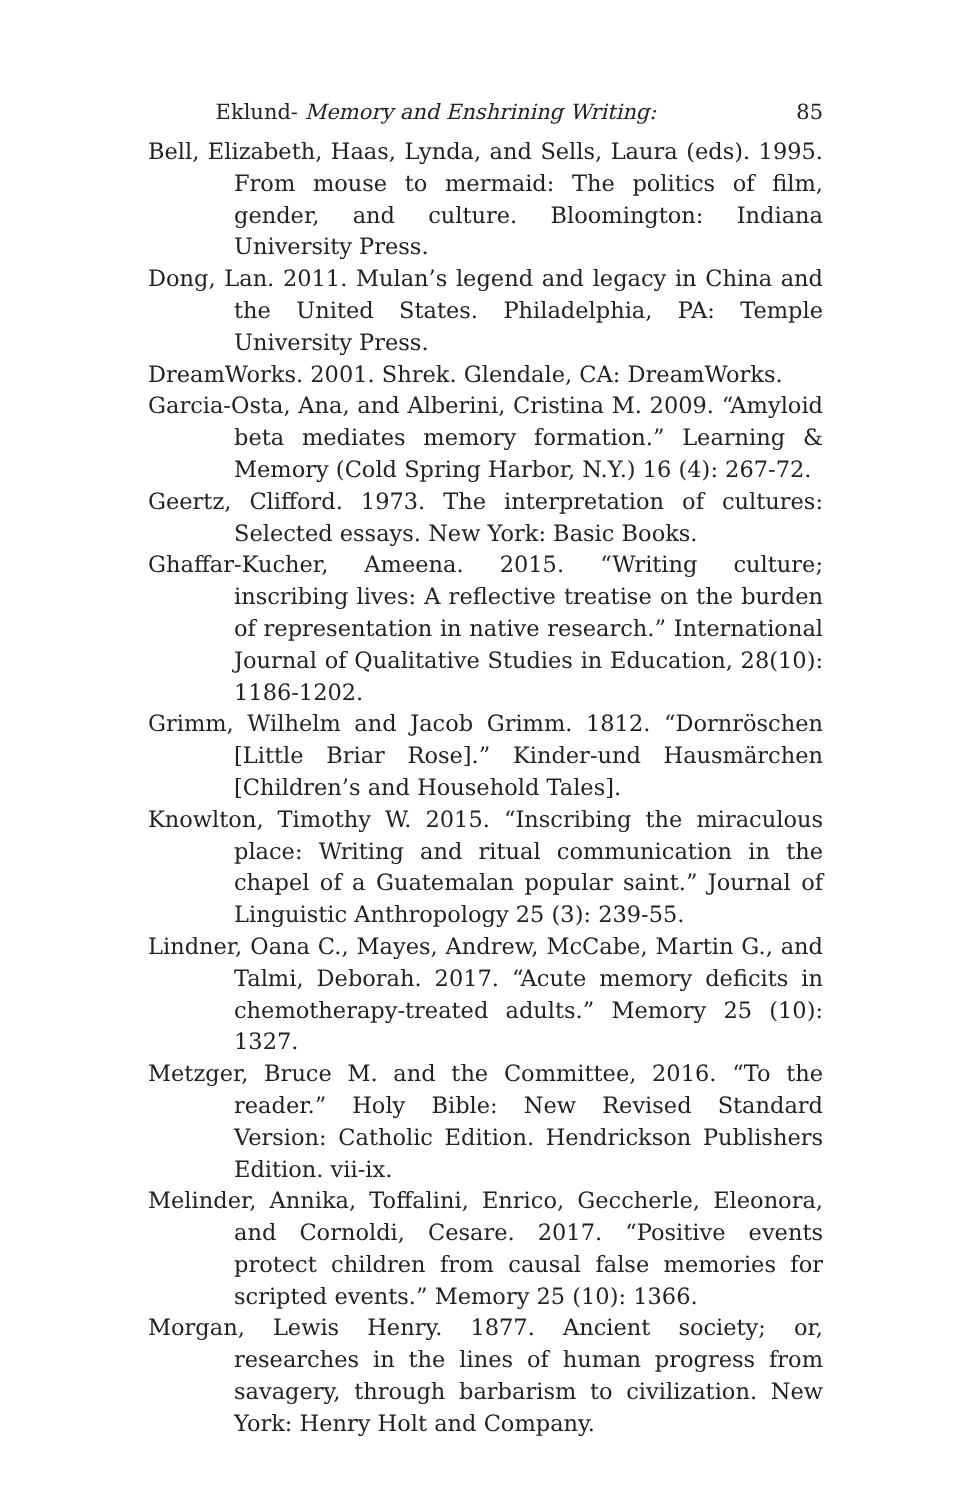Eklund- Memory and Enshrining Writing: 85
Bell, Elizabeth, Haas, Lynda, and Sells, Laura (eds). 1995. From mouse to mermaid: The politics of film, gender, and culture. Bloomington: Indiana University Press.
Dong, Lan. 2011. Mulan’s legend and legacy in China and the United States. Philadelphia, PA: Temple University Press.
DreamWorks. 2001. Shrek. Glendale, CA: DreamWorks.
Garcia-Osta, Ana, and Alberini, Cristina M. 2009. “Amyloid beta mediates memory formation.” Learning & Memory (Cold Spring Harbor, N.Y.) 16 (4): 267-72.
Geertz, Clifford. 1973. The interpretation of cultures: Selected essays. New York: Basic Books.
Ghaffar-Kucher, Ameena. 2015. “Writing culture; inscribing lives: A reflective treatise on the burden of representation in native research.” International Journal of Qualitative Studies in Education, 28(10): 1186-1202.
Grimm, Wilhelm and Jacob Grimm. 1812. “Dornröschen [Little Briar Rose].” Kinder-und Hausmärchen [Children’s and Household Tales].
Knowlton, Timothy W. 2015. “Inscribing the miraculous place: Writing and ritual communication in the chapel of a Guatemalan popular saint.” Journal of Linguistic Anthropology 25 (3): 239-55.
Lindner, Oana C., Mayes, Andrew, McCabe, Martin G., and Talmi, Deborah. 2017. “Acute memory deficits in chemotherapy-treated adults.” Memory 25 (10): 1327.
Metzger, Bruce M. and the Committee, 2016. “To the reader.” Holy Bible: New Revised Standard Version: Catholic Edition. Hendrickson Publishers Edition. vii-ix.
Melinder, Annika, Toffalini, Enrico, Geccherle, Eleonora, and Cornoldi, Cesare. 2017. “Positive events protect children from causal false memories for scripted events.” Memory 25 (10): 1366.
Morgan, Lewis Henry. 1877. Ancient society; or, researches in the lines of human progress from savagery, through barbarism to civilization. New York: Henry Holt and Company.